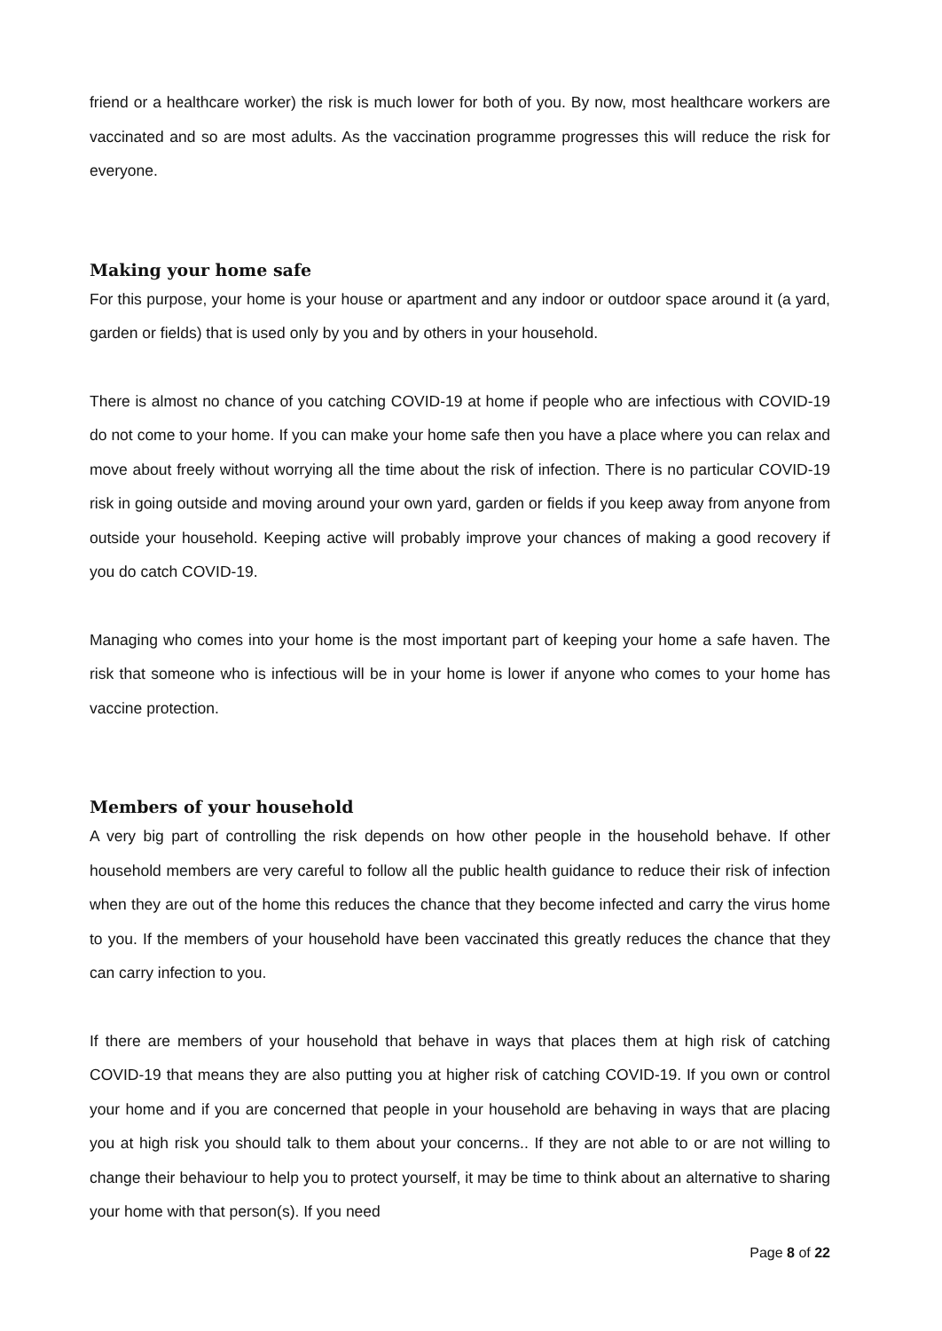friend or a healthcare worker) the risk is much lower for both of you. By now, most healthcare workers are vaccinated and so are most adults. As the vaccination programme progresses this will reduce the risk for everyone.
Making your home safe
For this purpose, your home is your house or apartment and any indoor or outdoor space around it (a yard, garden or fields) that is used only by you and by others in your household.
There is almost no chance of you catching COVID-19 at home if people who are infectious with COVID-19 do not come to your home. If you can make your home safe then you have a place where you can relax and move about freely without worrying all the time about the risk of infection. There is no particular COVID-19 risk in going outside and moving around your own yard, garden or fields if you keep away from anyone from outside your household. Keeping active will probably improve your chances of making a good recovery if you do catch COVID-19.
Managing who comes into your home is the most important part of keeping your home a safe haven. The risk that someone who is infectious will be in your home is lower if anyone who comes to your home has vaccine protection.
Members of your household
A very big part of controlling the risk depends on how other people in the household behave. If other household members are very careful to follow all the public health guidance to reduce their risk of infection when they are out of the home this reduces the chance that they become infected and carry the virus home to you. If the members of your household have been vaccinated this greatly reduces the chance that they can carry infection to you.
If there are members of your household that behave in ways that places them at high risk of catching COVID-19 that means they are also putting you at higher risk of catching COVID-19. If you own or control your home and if you are concerned that people in your household are behaving in ways that are placing you at high risk you should talk to them about your concerns.. If they are not able to or are not willing to change their behaviour to help you to protect yourself, it may be time to think about an alternative to sharing your home with that person(s). If you need
Page 8 of 22